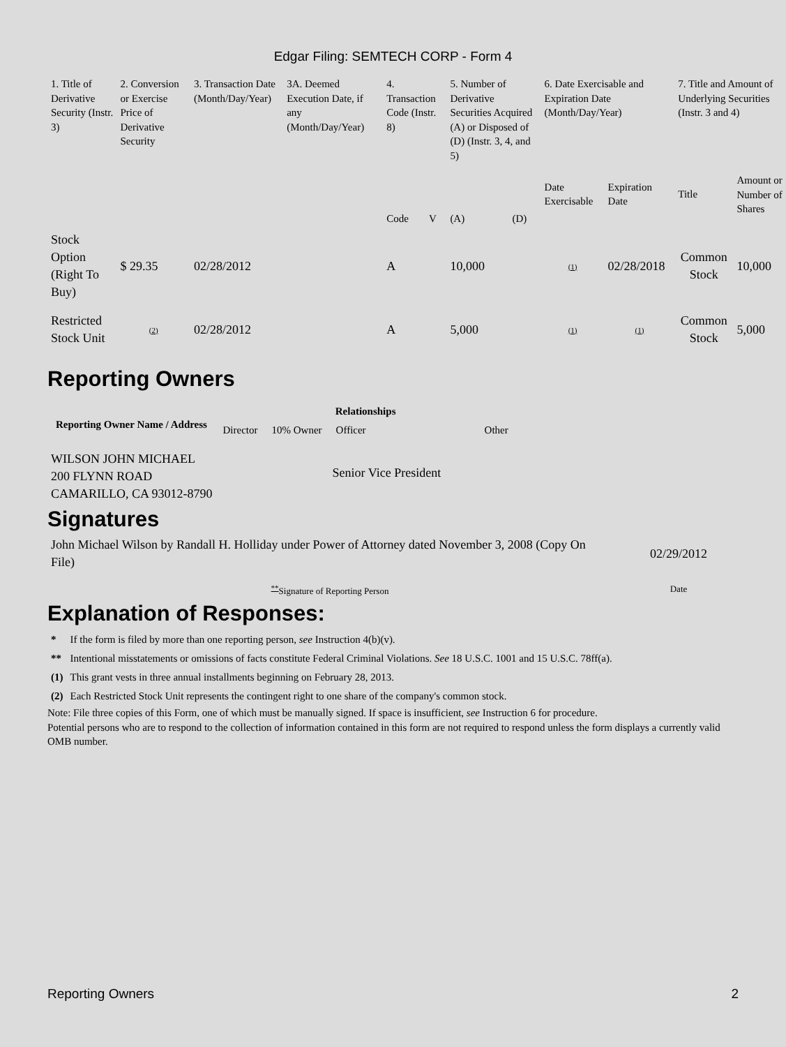Edgar Filing: SEMTECH CORP - Form 4
| 1. Title of Derivative Security (Instr. 3) | 2. Conversion or Exercise Price of Derivative Security | 3. Transaction Date (Month/Day/Year) | 3A. Deemed Execution Date, if any (Month/Day/Year) | 4. Transaction Code (Instr. 8) | | 5. Number of Derivative Securities Acquired (A) or Disposed of (D) (Instr. 3, 4, and 5) | | 6. Date Exercisable and Expiration Date (Month/Day/Year) | | 7. Title and Amount of Underlying Securities (Instr. 3 and 4) | |
| | | | | Code | V | (A) | (D) | Date Exercisable | Expiration Date | Title | Amount or Number of Shares |
| Stock Option (Right To Buy) | $ 29.35 | 02/28/2012 | | A | | 10,000 | | (1) | 02/28/2018 | Common Stock | 10,000 |
| Restricted Stock Unit | (2) | 02/28/2012 | | A | | 5,000 | | (1) | (1) | Common Stock | 5,000 |
Reporting Owners
| Reporting Owner Name / Address | Relationships | | | |
| --- | --- | --- | --- | --- |
| | Director | 10% Owner | Officer | Other |
| WILSON JOHN MICHAEL 200 FLYNN ROAD CAMARILLO, CA 93012-8790 | | | Senior Vice President | |
Signatures
| John Michael Wilson by Randall H. Holliday under Power of Attorney dated November 3, 2008 (Copy On File) | 02/29/2012 |
| <sup>**</sup> Signature of Reporting Person | Date |
Explanation of Responses:
| * | If the form is filed by more than one reporting person, see Instruction 4(b)(v). |
| ** | Intentional misstatements or omissions of facts constitute Federal Criminal Violations. See 18 U.S.C. 1001 and 15 U.S.C. 78ff(a). |
| (1) | This grant vests in three annual installments beginning on February 28, 2013. |
| (2) | Each Restricted Stock Unit represents the contingent right to one share of the company's common stock. |
Note: File three copies of this Form, one of which must be manually signed. If space is insufficient, see Instruction 6 for procedure.
Potential persons who are to respond to the collection of information contained in this form are not required to respond unless the form displays a currently valid OMB number.
Reporting Owners 2